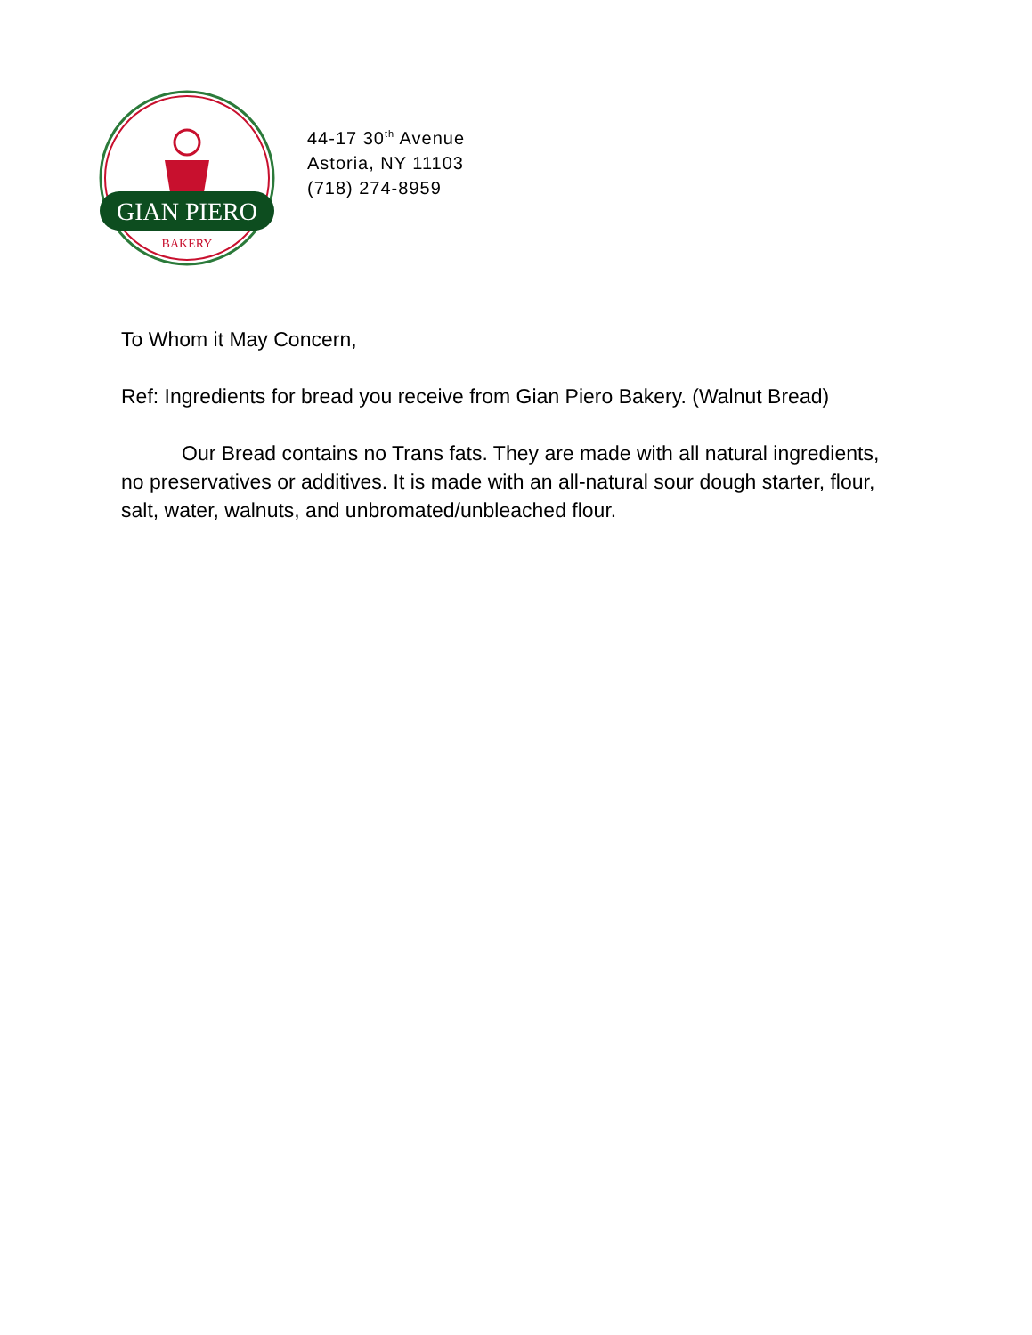GIAN PIERO
BAKERY
44-17 30<sup>th</sup> Avenue
Astoria, NY 11103
(718) 274-8959
To Whom it May Concern,
Ref: Ingredients for bread you receive from Gian Piero Bakery. (Walnut Bread)
Our Bread contains no Trans fats. They are made with all natural ingredients, no preservatives or additives. It is made with an all-natural sour dough starter, flour, salt, water, walnuts, and unbromated/unbleached flour.